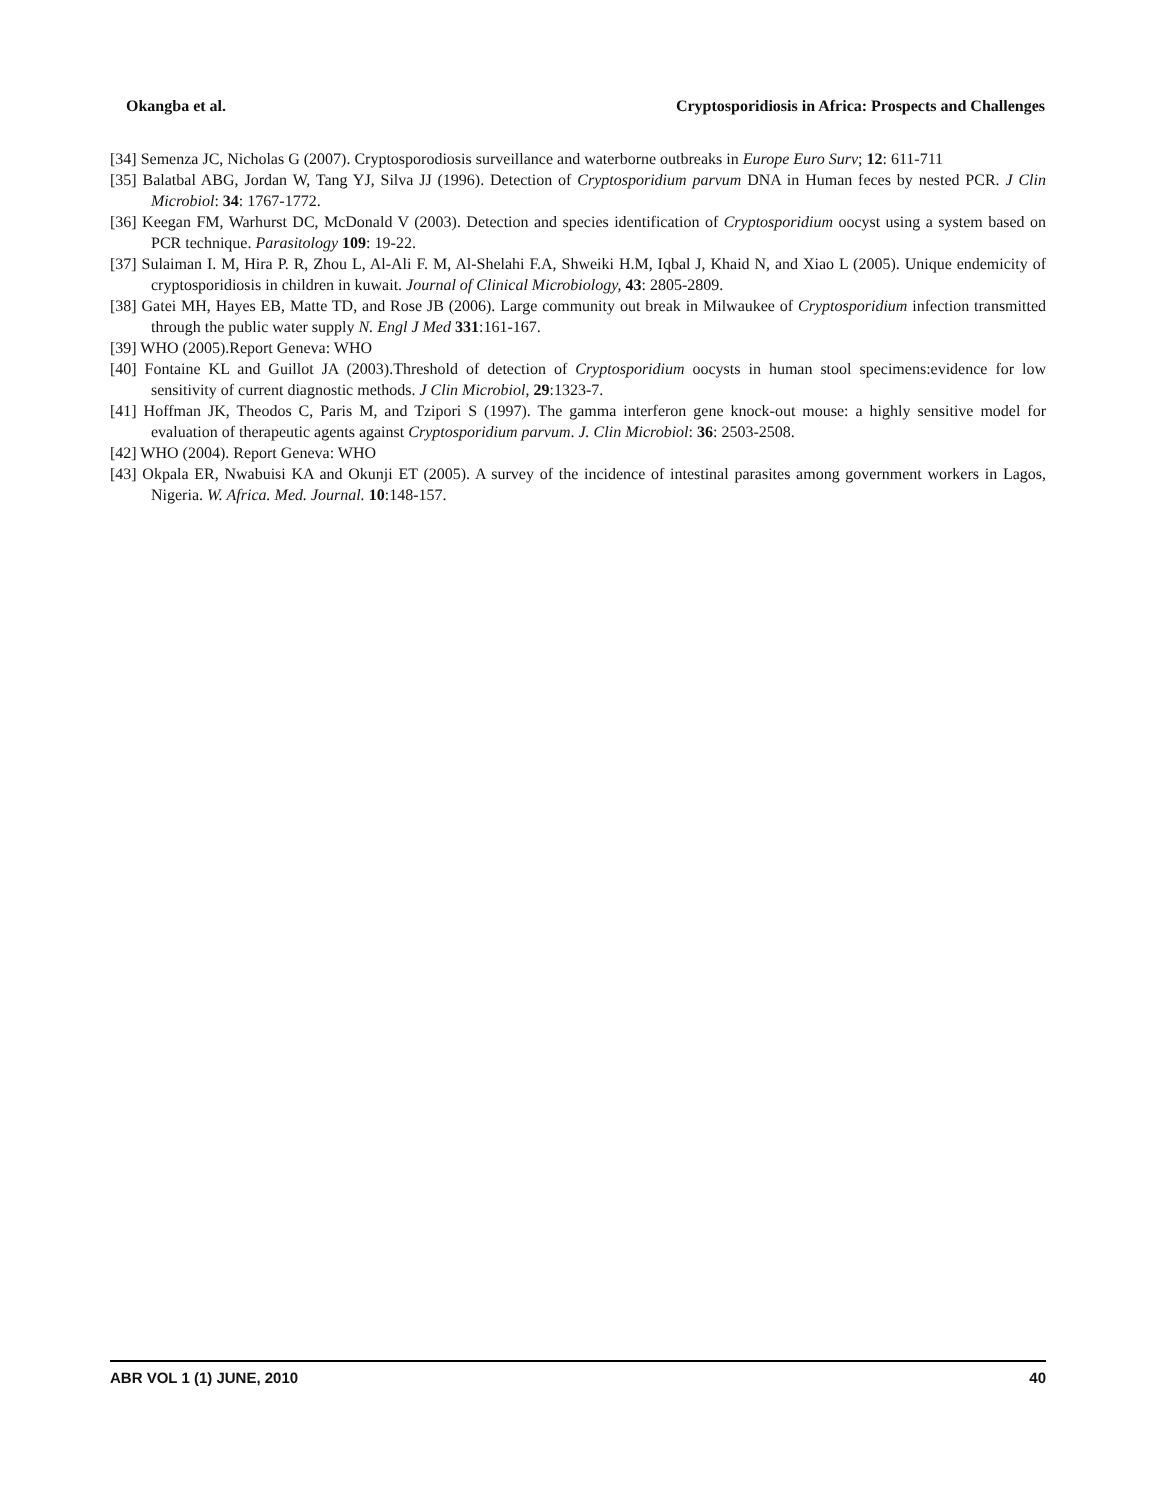Okangba et al. Cryptosporidiosis in Africa: Prospects and Challenges
[34] Semenza JC, Nicholas G (2007). Cryptosporodiosis surveillance and waterborne outbreaks in Europe Euro Surv; 12: 611-711
[35] Balatbal ABG, Jordan W, Tang YJ, Silva JJ (1996). Detection of Cryptosporidium parvum DNA in Human feces by nested PCR. J Clin Microbiol: 34: 1767-1772.
[36] Keegan FM, Warhurst DC, McDonald V (2003). Detection and species identification of Cryptosporidium oocyst using a system based on PCR technique. Parasitology 109: 19-22.
[37] Sulaiman I. M, Hira P. R, Zhou L, Al-Ali F. M, Al-Shelahi F.A, Shweiki H.M, Iqbal J, Khaid N, and Xiao L (2005). Unique endemicity of cryptosporidiosis in children in kuwait. Journal of Clinical Microbiology, 43: 2805-2809.
[38] Gatei MH, Hayes EB, Matte TD, and Rose JB (2006). Large community out break in Milwaukee of Cryptosporidium infection transmitted through the public water supply N. Engl J Med 331:161-167.
[39] WHO (2005).Report Geneva: WHO
[40] Fontaine KL and Guillot JA (2003).Threshold of detection of Cryptosporidium oocysts in human stool specimens:evidence for low sensitivity of current diagnostic methods. J Clin Microbiol, 29:1323-7.
[41] Hoffman JK, Theodos C, Paris M, and Tzipori S (1997). The gamma interferon gene knock-out mouse: a highly sensitive model for evaluation of therapeutic agents against Cryptosporidium parvum. J. Clin Microbiol: 36: 2503-2508.
[42] WHO (2004). Report Geneva: WHO
[43] Okpala ER, Nwabuisi KA and Okunji ET (2005). A survey of the incidence of intestinal parasites among government workers in Lagos, Nigeria. W. Africa. Med. Journal. 10:148-157.
ABR VOL 1 (1) JUNE, 2010 40